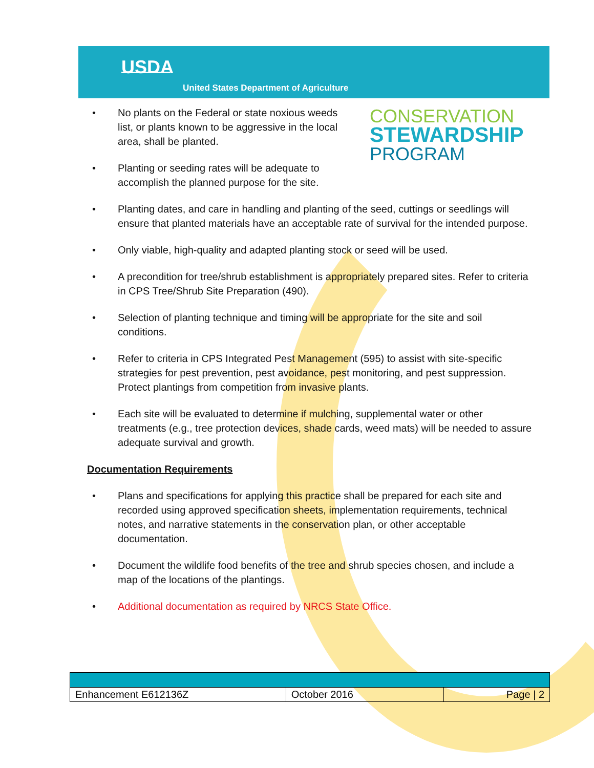USDA
United States Department of Agriculture
CONSERVATION
STEWARDSHIP
PROGRAM
• No plants on the Federal or state noxious weeds list, or plants known to be aggressive in the local area, shall be planted.
• Planting or seeding rates will be adequate to accomplish the planned purpose for the site.
• Planting dates, and care in handling and planting of the seed, cuttings or seedlings will ensure that planted materials have an acceptable rate of survival for the intended purpose.
• Only viable, high-quality and adapted planting stock or seed will be used.
• A precondition for tree/shrub establishment is appropriately prepared sites. Refer to criteria in CPS Tree/Shrub Site Preparation (490).
• Selection of planting technique and timing will be appropriate for the site and soil conditions.
• Refer to criteria in CPS Integrated Pest Management (595) to assist with site-specific strategies for pest prevention, pest avoidance, pest monitoring, and pest suppression. Protect plantings from competition from invasive plants.
• Each site will be evaluated to determine if mulching, supplemental water or other treatments (e.g., tree protection devices, shade cards, weed mats) will be needed to assure adequate survival and growth.
Documentation Requirements
• Plans and specifications for applying this practice shall be prepared for each site and recorded using approved specification sheets, implementation requirements, technical notes, and narrative statements in the conservation plan, or other acceptable documentation.
• Document the wildlife food benefits of the tree and shrub species chosen, and include a map of the locations of the plantings.
• Additional documentation as required by NRCS State Office.
| Enhancement E612136Z | October 2016 | Page / 2 |